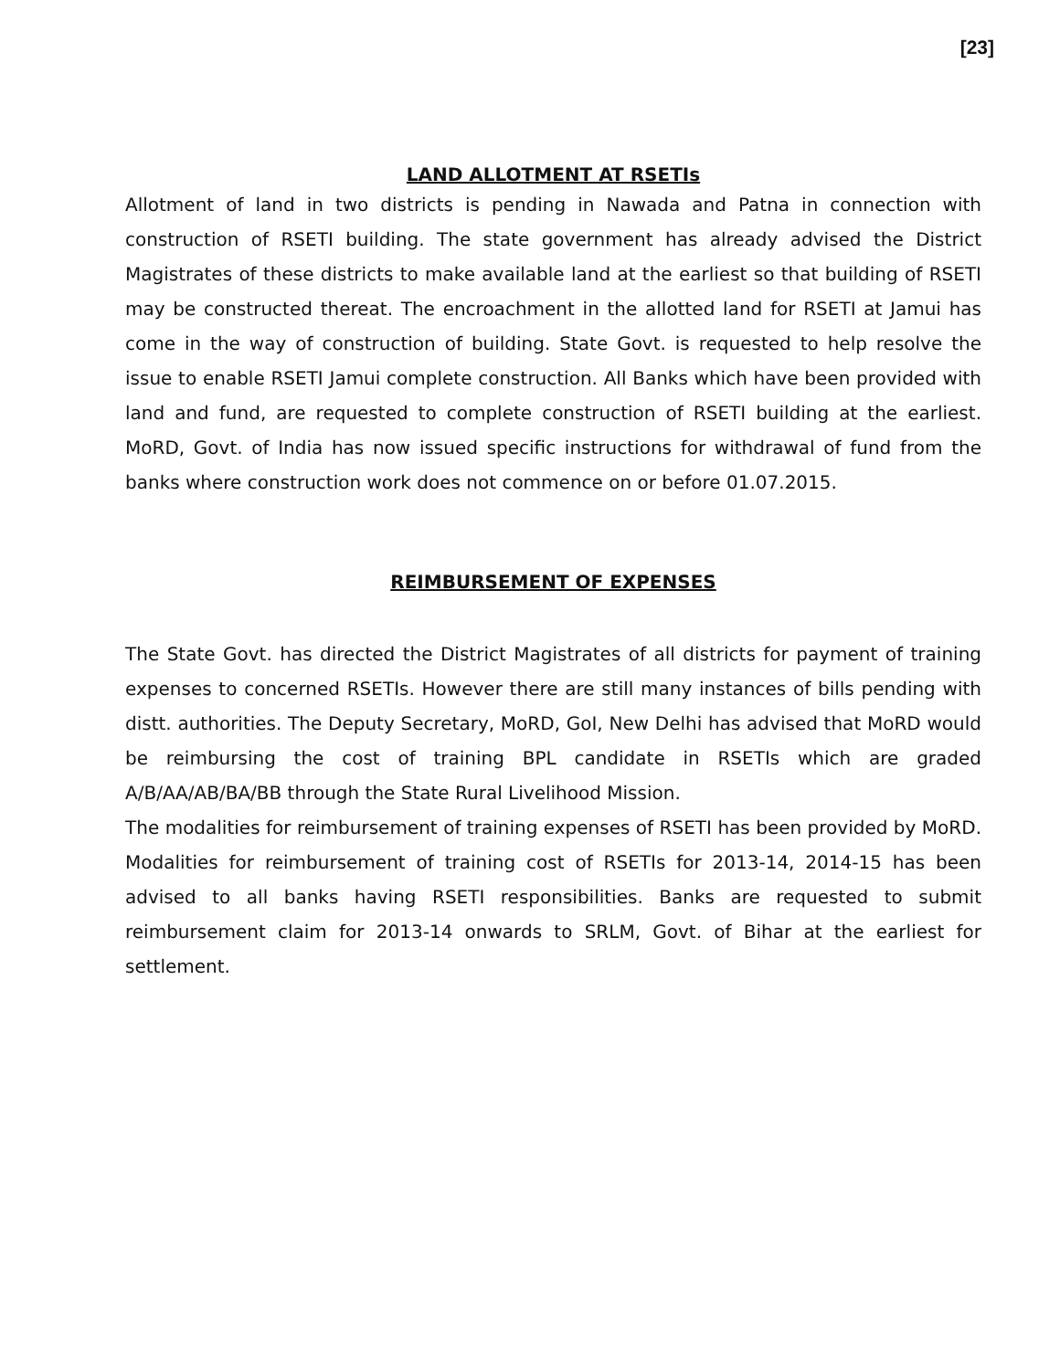[23]
LAND ALLOTMENT AT RSETIs
Allotment of land in two districts is pending in Nawada and Patna in connection with construction of RSETI building. The state government has already advised the District Magistrates of these districts to make available land at the earliest so that building of RSETI may be constructed thereat. The encroachment in the allotted land for RSETI at Jamui has come in the way of construction of building. State Govt. is requested to help resolve the issue to enable RSETI Jamui complete construction. All Banks which have been provided with land and fund, are requested to complete construction of RSETI building at the earliest. MoRD, Govt. of India has now issued specific instructions for withdrawal of fund from the banks where construction work does not commence on or before 01.07.2015.
REIMBURSEMENT OF EXPENSES
The State Govt. has directed the District Magistrates of all districts for payment of training expenses to concerned RSETIs. However there are still many instances of bills pending with distt. authorities. The Deputy Secretary, MoRD, GoI, New Delhi has advised that MoRD would be reimbursing the cost of training BPL candidate in RSETIs which are graded A/B/AA/AB/BA/BB through the State Rural Livelihood Mission.
The modalities for reimbursement of training expenses of RSETI has been provided by MoRD. Modalities for reimbursement of training cost of RSETIs for 2013-14, 2014-15 has been advised to all banks having RSETI responsibilities. Banks are requested to submit reimbursement claim for 2013-14 onwards to SRLM, Govt. of Bihar at the earliest for settlement.